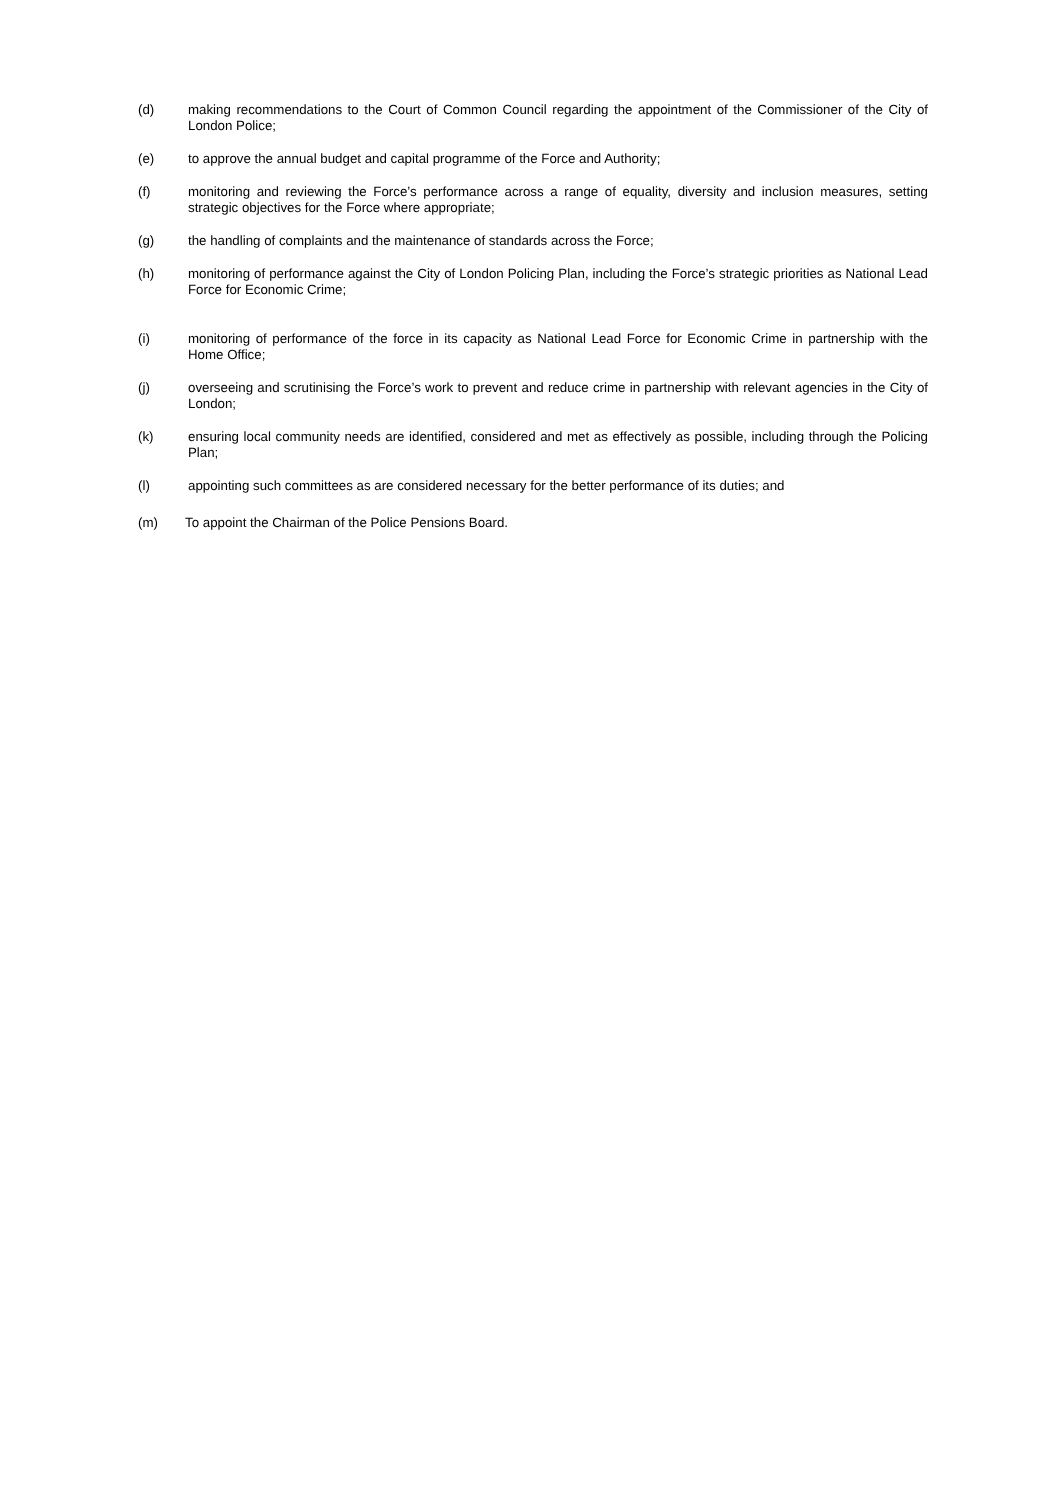(d) making recommendations to the Court of Common Council regarding the appointment of the Commissioner of the City of London Police;
(e) to approve the annual budget and capital programme of the Force and Authority;
(f) monitoring and reviewing the Force’s performance across a range of equality, diversity and inclusion measures, setting strategic objectives for the Force where appropriate;
(g) the handling of complaints and the maintenance of standards across the Force;
(h) monitoring of performance against the City of London Policing Plan, including the Force’s strategic priorities as National Lead Force for Economic Crime;
(i) monitoring of performance of the force in its capacity as National Lead Force for Economic Crime in partnership with the Home Office;
(j) overseeing and scrutinising the Force’s work to prevent and reduce crime in partnership with relevant agencies in the City of London;
(k) ensuring local community needs are identified, considered and met as effectively as possible, including through the Policing Plan;
(l) appointing such committees as are considered necessary for the better performance of its duties; and
(m) To appoint the Chairman of the Police Pensions Board.